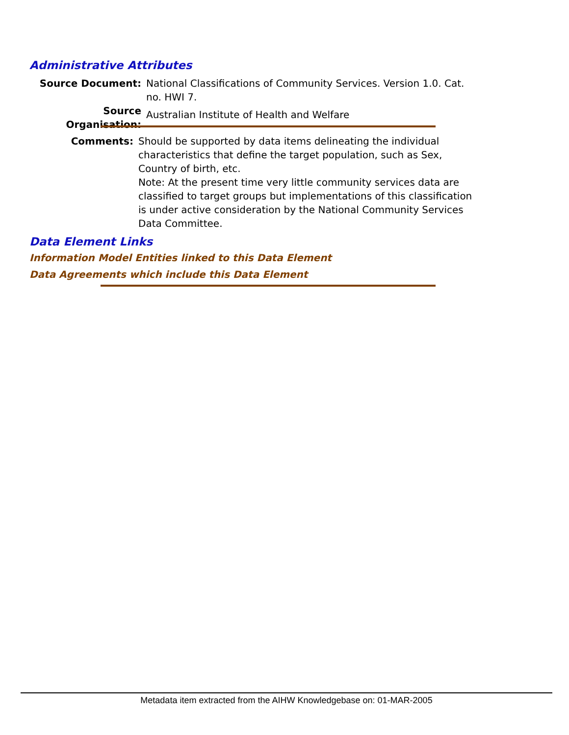Administrative Attributes
Source Document: National Classifications of Community Services. Version 1.0. Cat. no. HWI 7.
Source Organisation:
Australian Institute of Health and Welfare
Comments: Should be supported by data items delineating the individual characteristics that define the target population, such as Sex, Country of birth, etc.
Note: At the present time very little community services data are classified to target groups but implementations of this classification is under active consideration by the National Community Services Data Committee.
Data Element Links
Information Model Entities linked to this Data Element
Data Agreements which include this Data Element
Metadata item extracted from the AIHW Knowledgebase on: 01-MAR-2005